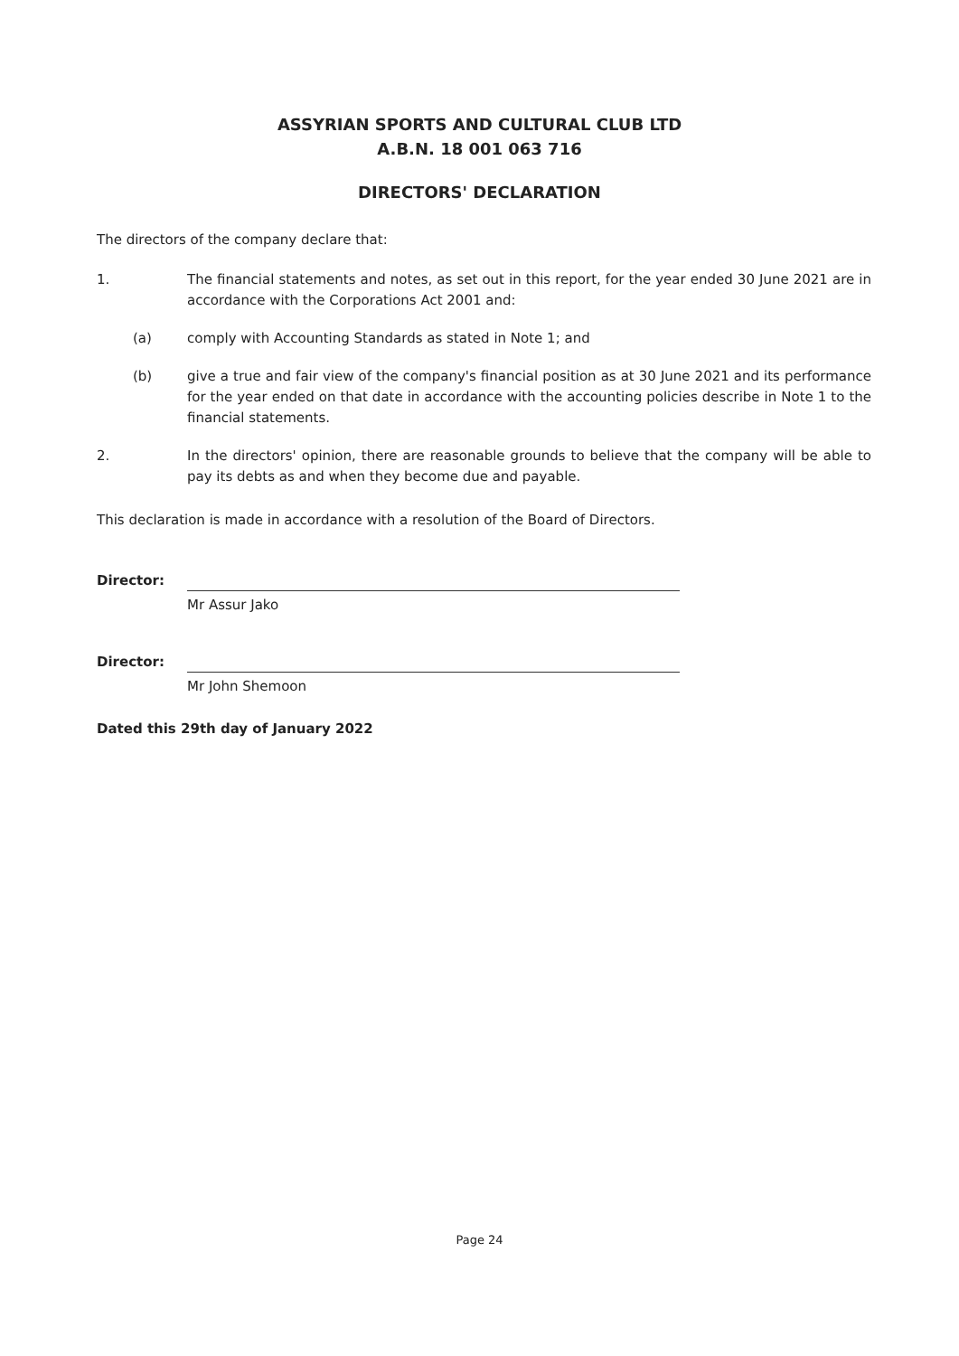ASSYRIAN SPORTS AND CULTURAL CLUB LTD
A.B.N. 18 001 063 716
DIRECTORS' DECLARATION
The directors of the company declare that:
1. The financial statements and notes, as set out in this report, for the year ended 30 June 2021 are in accordance with the Corporations Act 2001 and:
(a) comply with Accounting Standards as stated in Note 1; and
(b) give a true and fair view of the company's financial position as at 30 June 2021 and its performance for the year ended on that date in accordance with the accounting policies describe in Note 1 to the financial statements.
2. In the directors' opinion, there are reasonable grounds to believe that the company will be able to pay its debts as and when they become due and payable.
This declaration is made in accordance with a resolution of the Board of Directors.
Director:
Mr Assur Jako
Director:
Mr John Shemoon
Dated this 29th day of January 2022
Page 24